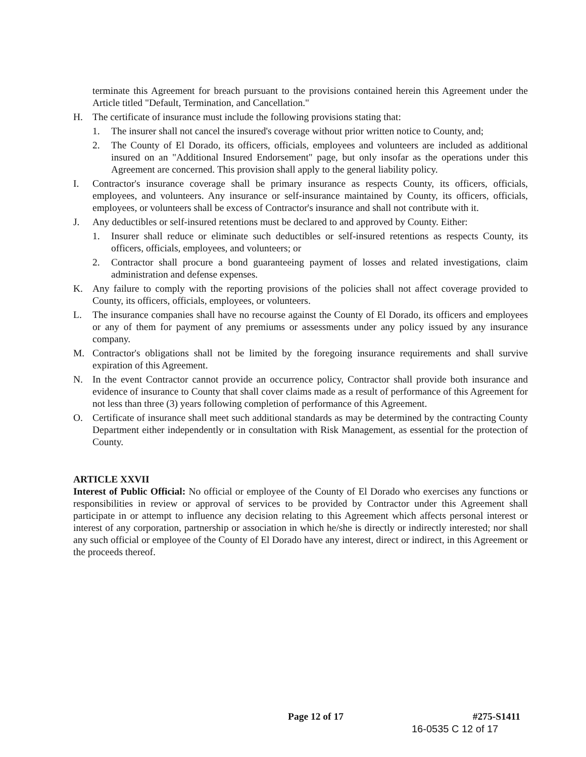terminate this Agreement for breach pursuant to the provisions contained herein this Agreement under the Article titled "Default, Termination, and Cancellation."
H. The certificate of insurance must include the following provisions stating that:
1. The insurer shall not cancel the insured's coverage without prior written notice to County, and;
2. The County of El Dorado, its officers, officials, employees and volunteers are included as additional insured on an "Additional Insured Endorsement" page, but only insofar as the operations under this Agreement are concerned. This provision shall apply to the general liability policy.
I. Contractor's insurance coverage shall be primary insurance as respects County, its officers, officials, employees, and volunteers. Any insurance or self-insurance maintained by County, its officers, officials, employees, or volunteers shall be excess of Contractor's insurance and shall not contribute with it.
J. Any deductibles or self-insured retentions must be declared to and approved by County. Either:
1. Insurer shall reduce or eliminate such deductibles or self-insured retentions as respects County, its officers, officials, employees, and volunteers; or
2. Contractor shall procure a bond guaranteeing payment of losses and related investigations, claim administration and defense expenses.
K. Any failure to comply with the reporting provisions of the policies shall not affect coverage provided to County, its officers, officials, employees, or volunteers.
L. The insurance companies shall have no recourse against the County of El Dorado, its officers and employees or any of them for payment of any premiums or assessments under any policy issued by any insurance company.
M. Contractor's obligations shall not be limited by the foregoing insurance requirements and shall survive expiration of this Agreement.
N. In the event Contractor cannot provide an occurrence policy, Contractor shall provide both insurance and evidence of insurance to County that shall cover claims made as a result of performance of this Agreement for not less than three (3) years following completion of performance of this Agreement.
O. Certificate of insurance shall meet such additional standards as may be determined by the contracting County Department either independently or in consultation with Risk Management, as essential for the protection of County.
ARTICLE XXVII
Interest of Public Official: No official or employee of the County of El Dorado who exercises any functions or responsibilities in review or approval of services to be provided by Contractor under this Agreement shall participate in or attempt to influence any decision relating to this Agreement which affects personal interest or interest of any corporation, partnership or association in which he/she is directly or indirectly interested; nor shall any such official or employee of the County of El Dorado have any interest, direct or indirect, in this Agreement or the proceeds thereof.
Page 12 of 17 #275-S1411
16-0535 C 12 of 17